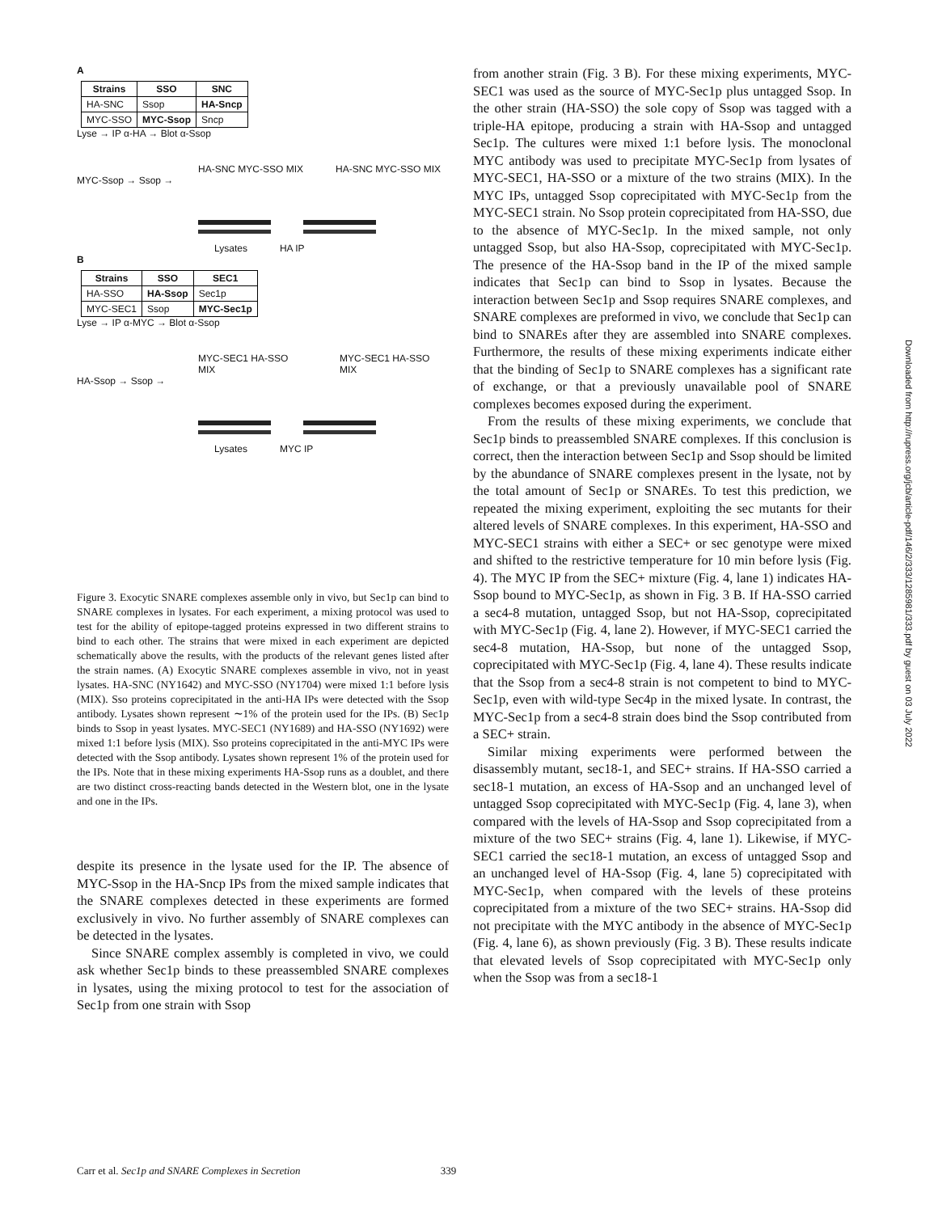A
| Strains | SSO | SNC |
| --- | --- | --- |
| HA-SNC | Ssop | HA-Sncp |
| MYC-SSO | MYC-Ssop | Sncp |
Lyse → IP α-HA → Blot α-Ssop
HA-SNC MYC-SSO MIX HA-SNC MYC-SSO MIX
MYC-Ssop → Ssop →
Lysates HA IP
B
| Strains | SSO | SEC1 |
| --- | --- | --- |
| HA-SSO | HA-Ssop | Sec1p |
| MYC-SEC1 | Ssop | MYC-Sec1p |
Lyse → IP α-MYC → Blot α-Ssop
MYC-SEC1 HA-SSO MIX MYC-SEC1 HA-SSO MIX
HA-Ssop → Ssop →
Lysates MYC IP
Figure 3. Exocytic SNARE complexes assemble only in vivo, but Sec1p can bind to SNARE complexes in lysates. For each experiment, a mixing protocol was used to test for the ability of epitope-tagged proteins expressed in two different strains to bind to each other. The strains that were mixed in each experiment are depicted schematically above the results, with the products of the relevant genes listed after the strain names. (A) Exocytic SNARE complexes assemble in vivo, not in yeast lysates. HA-SNC (NY1642) and MYC-SSO (NY1704) were mixed 1:1 before lysis (MIX). Sso proteins coprecipitated in the anti-HA IPs were detected with the Ssop antibody. Lysates shown represent ∼1% of the protein used for the IPs. (B) Sec1p binds to Ssop in yeast lysates. MYC-SEC1 (NY1689) and HA-SSO (NY1692) were mixed 1:1 before lysis (MIX). Sso proteins coprecipitated in the anti-MYC IPs were detected with the Ssop antibody. Lysates shown represent 1% of the protein used for the IPs. Note that in these mixing experiments HA-Ssop runs as a doublet, and there are two distinct cross-reacting bands detected in the Western blot, one in the lysate and one in the IPs.
despite its presence in the lysate used for the IP. The absence of MYC-Ssop in the HA-Sncp IPs from the mixed sample indicates that the SNARE complexes detected in these experiments are formed exclusively in vivo. No further assembly of SNARE complexes can be detected in the lysates.
Since SNARE complex assembly is completed in vivo, we could ask whether Sec1p binds to these preassembled SNARE complexes in lysates, using the mixing protocol to test for the association of Sec1p from one strain with Ssop
from another strain (Fig. 3 B). For these mixing experiments, MYC-SEC1 was used as the source of MYC-Sec1p plus untagged Ssop. In the other strain (HA-SSO) the sole copy of Ssop was tagged with a triple-HA epitope, producing a strain with HA-Ssop and untagged Sec1p. The cultures were mixed 1:1 before lysis. The monoclonal MYC antibody was used to precipitate MYC-Sec1p from lysates of MYC-SEC1, HA-SSO or a mixture of the two strains (MIX). In the MYC IPs, untagged Ssop coprecipitated with MYC-Sec1p from the MYC-SEC1 strain. No Ssop protein coprecipitated from HA-SSO, due to the absence of MYC-Sec1p. In the mixed sample, not only untagged Ssop, but also HA-Ssop, coprecipitated with MYC-Sec1p. The presence of the HA-Ssop band in the IP of the mixed sample indicates that Sec1p can bind to Ssop in lysates. Because the interaction between Sec1p and Ssop requires SNARE complexes, and SNARE complexes are preformed in vivo, we conclude that Sec1p can bind to SNAREs after they are assembled into SNARE complexes. Furthermore, the results of these mixing experiments indicate either that the binding of Sec1p to SNARE complexes has a significant rate of exchange, or that a previously unavailable pool of SNARE complexes becomes exposed during the experiment.
From the results of these mixing experiments, we conclude that Sec1p binds to preassembled SNARE complexes. If this conclusion is correct, then the interaction between Sec1p and Ssop should be limited by the abundance of SNARE complexes present in the lysate, not by the total amount of Sec1p or SNAREs. To test this prediction, we repeated the mixing experiment, exploiting the sec mutants for their altered levels of SNARE complexes. In this experiment, HA-SSO and MYC-SEC1 strains with either a SEC+ or sec genotype were mixed and shifted to the restrictive temperature for 10 min before lysis (Fig. 4). The MYC IP from the SEC+ mixture (Fig. 4, lane 1) indicates HA-Ssop bound to MYC-Sec1p, as shown in Fig. 3 B. If HA-SSO carried a sec4-8 mutation, untagged Ssop, but not HA-Ssop, coprecipitated with MYC-Sec1p (Fig. 4, lane 2). However, if MYC-SEC1 carried the sec4-8 mutation, HA-Ssop, but none of the untagged Ssop, coprecipitated with MYC-Sec1p (Fig. 4, lane 4). These results indicate that the Ssop from a sec4-8 strain is not competent to bind to MYC-Sec1p, even with wild-type Sec4p in the mixed lysate. In contrast, the MYC-Sec1p from a sec4-8 strain does bind the Ssop contributed from a SEC+ strain.
Similar mixing experiments were performed between the disassembly mutant, sec18-1, and SEC+ strains. If HA-SSO carried a sec18-1 mutation, an excess of HA-Ssop and an unchanged level of untagged Ssop coprecipitated with MYC-Sec1p (Fig. 4, lane 3), when compared with the levels of HA-Ssop and Ssop coprecipitated from a mixture of the two SEC+ strains (Fig. 4, lane 1). Likewise, if MYC-SEC1 carried the sec18-1 mutation, an excess of untagged Ssop and an unchanged level of HA-Ssop (Fig. 4, lane 5) coprecipitated with MYC-Sec1p, when compared with the levels of these proteins coprecipitated from a mixture of the two SEC+ strains. HA-Ssop did not precipitate with the MYC antibody in the absence of MYC-Sec1p (Fig. 4, lane 6), as shown previously (Fig. 3 B). These results indicate that elevated levels of Ssop coprecipitated with MYC-Sec1p only when the Ssop was from a sec18-1
Carr et al. Sec1p and SNARE Complexes in Secretion 339
Downloaded from http://rupress.org/jcb/article-pdf/146/2/333/1285981/333.pdf by guest on 03 July 2022